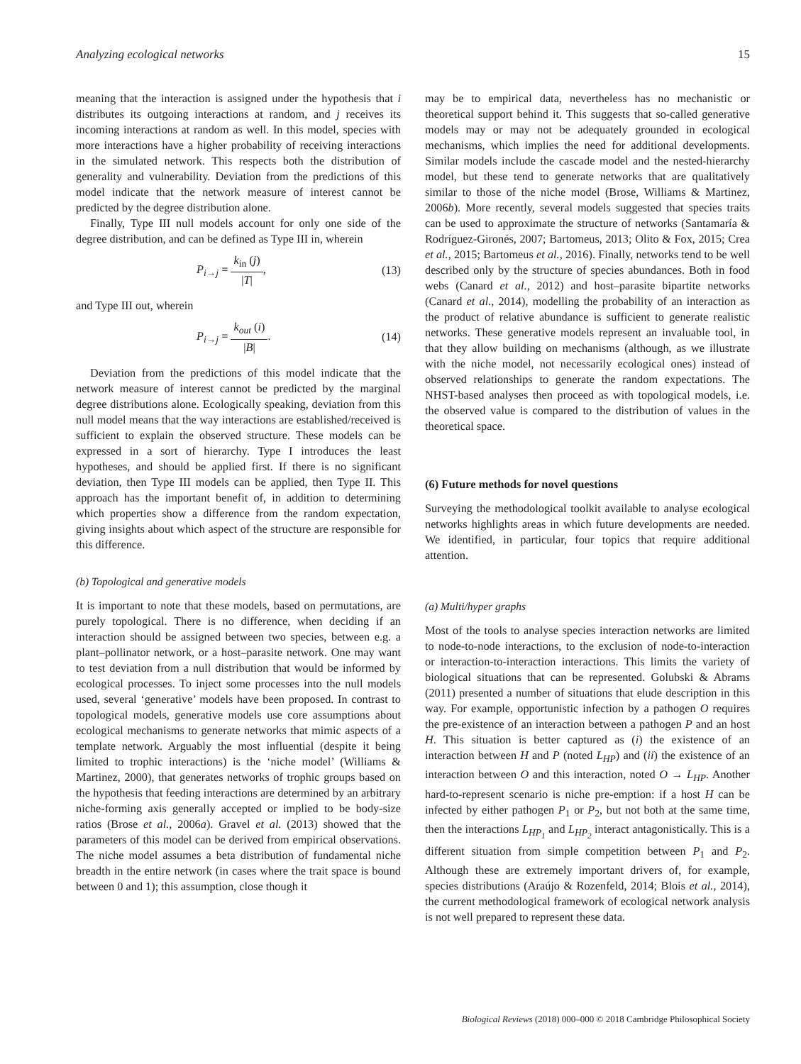Analyzing ecological networks 15
meaning that the interaction is assigned under the hypothesis that i distributes its outgoing interactions at random, and j receives its incoming interactions at random as well. In this model, species with more interactions have a higher probability of receiving interactions in the simulated network. This respects both the distribution of generality and vulnerability. Deviation from the predictions of this model indicate that the network measure of interest cannot be predicted by the degree distribution alone.
Finally, Type III null models account for only one side of the degree distribution, and can be defined as Type III in, wherein
P<sub>i→j</sub> = k<sub>in</sub> (j) |T|, (13)
and Type III out, wherein
P<sub>i→j</sub> = k<sub>out</sub> (i) |B|. (14)
Deviation from the predictions of this model indicate that the network measure of interest cannot be predicted by the marginal degree distributions alone. Ecologically speaking, deviation from this null model means that the way interactions are established/received is sufficient to explain the observed structure. These models can be expressed in a sort of hierarchy. Type I introduces the least hypotheses, and should be applied first. If there is no significant deviation, then Type III models can be applied, then Type II. This approach has the important benefit of, in addition to determining which properties show a difference from the random expectation, giving insights about which aspect of the structure are responsible for this difference.
(b) Topological and generative models
It is important to note that these models, based on permutations, are purely topological. There is no difference, when deciding if an interaction should be assigned between two species, between e.g. a plant–pollinator network, or a host–parasite network. One may want to test deviation from a null distribution that would be informed by ecological processes. To inject some processes into the null models used, several ‘generative’ models have been proposed. In contrast to topological models, generative models use core assumptions about ecological mechanisms to generate networks that mimic aspects of a template network. Arguably the most influential (despite it being limited to trophic interactions) is the ‘niche model’ (Williams & Martinez, 2000), that generates networks of trophic groups based on the hypothesis that feeding interactions are determined by an arbitrary niche-forming axis generally accepted or implied to be body-size ratios (Brose et al., 2006a). Gravel et al. (2013) showed that the parameters of this model can be derived from empirical observations. The niche model assumes a beta distribution of fundamental niche breadth in the entire network (in cases where the trait space is bound between 0 and 1); this assumption, close though it
may be to empirical data, nevertheless has no mechanistic or theoretical support behind it. This suggests that so-called generative models may or may not be adequately grounded in ecological mechanisms, which implies the need for additional developments. Similar models include the cascade model and the nested-hierarchy model, but these tend to generate networks that are qualitatively similar to those of the niche model (Brose, Williams & Martinez, 2006b). More recently, several models suggested that species traits can be used to approximate the structure of networks (Santamaría & Rodríguez-Gironés, 2007; Bartomeus, 2013; Olito & Fox, 2015; Crea et al., 2015; Bartomeus et al., 2016). Finally, networks tend to be well described only by the structure of species abundances. Both in food webs (Canard et al., 2012) and host–parasite bipartite networks (Canard et al., 2014), modelling the probability of an interaction as the product of relative abundance is sufficient to generate realistic networks. These generative models represent an invaluable tool, in that they allow building on mechanisms (although, as we illustrate with the niche model, not necessarily ecological ones) instead of observed relationships to generate the random expectations. The NHST-based analyses then proceed as with topological models, i.e. the observed value is compared to the distribution of values in the theoretical space.
(6) Future methods for novel questions
Surveying the methodological toolkit available to analyse ecological networks highlights areas in which future developments are needed. We identified, in particular, four topics that require additional attention.
(a) Multi/hyper graphs
Most of the tools to analyse species interaction networks are limited to node-to-node interactions, to the exclusion of node-to-interaction or interaction-to-interaction interactions. This limits the variety of biological situations that can be represented. Golubski & Abrams (2011) presented a number of situations that elude description in this way. For example, opportunistic infection by a pathogen O requires the pre-existence of an interaction between a pathogen P and an host H. This situation is better captured as (i) the existence of an interaction between H and P (noted L<sub>HP</sub>) and (ii) the existence of an interaction between O and this interaction, noted O → L<sub>HP</sub>. Another hard-to-represent scenario is niche pre-emption: if a host H can be infected by either pathogen P<sub>1</sub> or P<sub>2</sub>, but not both at the same time, then the interactions L<sub>HP<sub>1</sub></sub> and L<sub>HP<sub>2</sub></sub> interact antagonistically. This is a different situation from simple competition between P<sub>1</sub> and P<sub>2</sub>. Although these are extremely important drivers of, for example, species distributions (Araújo & Rozenfeld, 2014; Blois et al., 2014), the current methodological framework of ecological network analysis is not well prepared to represent these data.
Biological Reviews (2018) 000–000 © 2018 Cambridge Philosophical Society